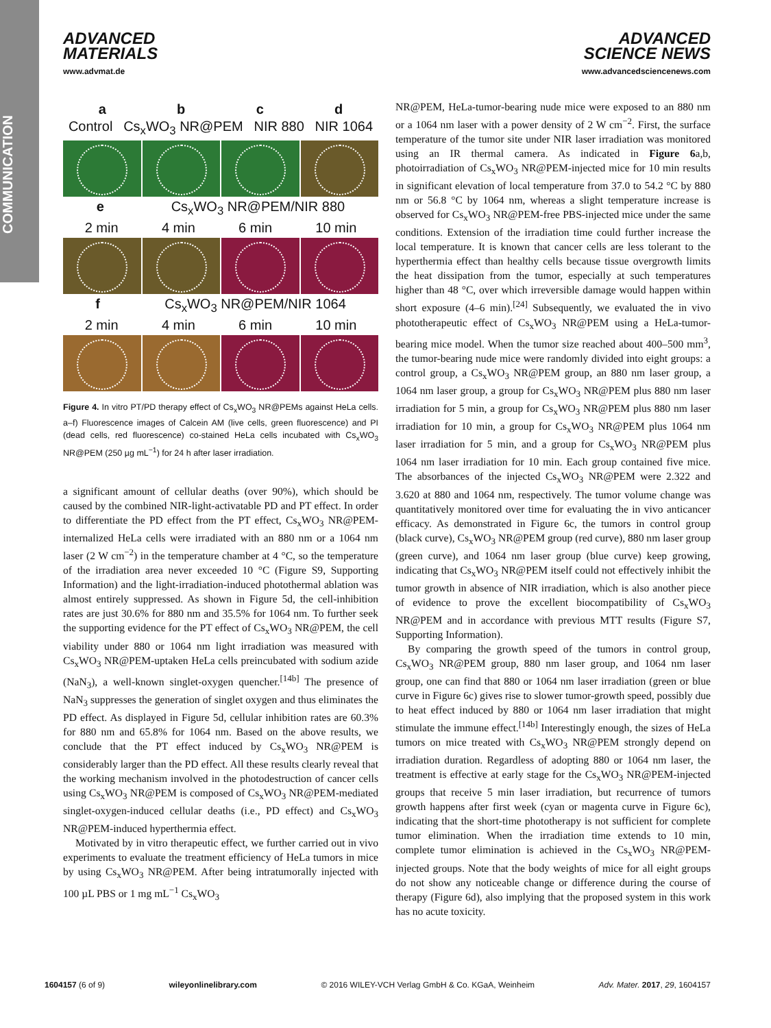COMMUNICATION
ADVANCED
MATERIALS
www.advmat.de
ADVANCED
SCIENCE NEWS
www.advancedsciencenews.com
a b c d
Control Cs<sub>x</sub>WO<sub>3</sub> NR@PEM NIR 880 NIR 1064
e Cs<sub>x</sub>WO<sub>3</sub> NR@PEM/NIR 880
2 min 4 min 6 min 10 min
f Cs<sub>x</sub>WO<sub>3</sub> NR@PEM/NIR 1064
2 min 4 min 6 min 10 min
Figure 4. In vitro PT/PD therapy effect of Cs<sub>x</sub>WO<sub>3</sub> NR@PEMs against HeLa cells. a–f) Fluorescence images of Calcein AM (live cells, green fluorescence) and PI (dead cells, red fluorescence) co-stained HeLa cells incubated with Cs<sub>x</sub>WO<sub>3</sub> NR@PEM (250 µg mL<sup>−1</sup>) for 24 h after laser irradiation.
a significant amount of cellular deaths (over 90%), which should be caused by the combined NIR-light-activatable PD and PT effect. In order to differentiate the PD effect from the PT effect, Cs<sub>x</sub>WO<sub>3</sub> NR@PEM-internalized HeLa cells were irradiated with an 880 nm or a 1064 nm laser (2 W cm<sup>−2</sup>) in the temperature chamber at 4 °C, so the temperature of the irradiation area never exceeded 10 °C (Figure S9, Supporting Information) and the light-irradiation-induced photothermal ablation was almost entirely suppressed. As shown in Figure 5d, the cell-inhibition rates are just 30.6% for 880 nm and 35.5% for 1064 nm. To further seek the supporting evidence for the PT effect of Cs<sub>x</sub>WO<sub>3</sub> NR@PEM, the cell viability under 880 or 1064 nm light irradiation was measured with Cs<sub>x</sub>WO<sub>3</sub> NR@PEM-uptaken HeLa cells preincubated with sodium azide (NaN<sub>3</sub>), a well-known singlet-oxygen quencher.<sup>[14b]</sup> The presence of NaN<sub>3</sub> suppresses the generation of singlet oxygen and thus eliminates the PD effect. As displayed in Figure 5d, cellular inhibition rates are 60.3% for 880 nm and 65.8% for 1064 nm. Based on the above results, we conclude that the PT effect induced by Cs<sub>x</sub>WO<sub>3</sub> NR@PEM is considerably larger than the PD effect. All these results clearly reveal that the working mechanism involved in the photodestruction of cancer cells using Cs<sub>x</sub>WO<sub>3</sub> NR@PEM is composed of Cs<sub>x</sub>WO<sub>3</sub> NR@PEM-mediated singlet-oxygen-induced cellular deaths (i.e., PD effect) and Cs<sub>x</sub>WO<sub>3</sub> NR@PEM-induced hyperthermia effect.
Motivated by in vitro therapeutic effect, we further carried out in vivo experiments to evaluate the treatment efficiency of HeLa tumors in mice by using Cs<sub>x</sub>WO<sub>3</sub> NR@PEM. After being intratumorally injected with 100 µL PBS or 1 mg mL<sup>−1</sup> Cs<sub>x</sub>WO<sub>3</sub>
NR@PEM, HeLa-tumor-bearing nude mice were exposed to an 880 nm or a 1064 nm laser with a power density of 2 W cm<sup>−2</sup>. First, the surface temperature of the tumor site under NIR laser irradiation was monitored using an IR thermal camera. As indicated in Figure 6a,b, photoirradiation of Cs<sub>x</sub>WO<sub>3</sub> NR@PEM-injected mice for 10 min results in significant elevation of local temperature from 37.0 to 54.2 °C by 880 nm or 56.8 °C by 1064 nm, whereas a slight temperature increase is observed for Cs<sub>x</sub>WO<sub>3</sub> NR@PEM-free PBS-injected mice under the same conditions. Extension of the irradiation time could further increase the local temperature. It is known that cancer cells are less tolerant to the hyperthermia effect than healthy cells because tissue overgrowth limits the heat dissipation from the tumor, especially at such temperatures higher than 48 °C, over which irreversible damage would happen within short exposure (4–6 min).<sup>[24]</sup> Subsequently, we evaluated the in vivo phototherapeutic effect of Cs<sub>x</sub>WO<sub>3</sub> NR@PEM using a HeLa-tumor-bearing mice model. When the tumor size reached about 400–500 mm<sup>3</sup>, the tumor-bearing nude mice were randomly divided into eight groups: a control group, a Cs<sub>x</sub>WO<sub>3</sub> NR@PEM group, an 880 nm laser group, a 1064 nm laser group, a group for Cs<sub>x</sub>WO<sub>3</sub> NR@PEM plus 880 nm laser irradiation for 5 min, a group for Cs<sub>x</sub>WO<sub>3</sub> NR@PEM plus 880 nm laser irradiation for 10 min, a group for Cs<sub>x</sub>WO<sub>3</sub> NR@PEM plus 1064 nm laser irradiation for 5 min, and a group for Cs<sub>x</sub>WO<sub>3</sub> NR@PEM plus 1064 nm laser irradiation for 10 min. Each group contained five mice. The absorbances of the injected Cs<sub>x</sub>WO<sub>3</sub> NR@PEM were 2.322 and 3.620 at 880 and 1064 nm, respectively. The tumor volume change was quantitatively monitored over time for evaluating the in vivo anticancer efficacy. As demonstrated in Figure 6c, the tumors in control group (black curve), Cs<sub>x</sub>WO<sub>3</sub> NR@PEM group (red curve), 880 nm laser group (green curve), and 1064 nm laser group (blue curve) keep growing, indicating that Cs<sub>x</sub>WO<sub>3</sub> NR@PEM itself could not effectively inhibit the tumor growth in absence of NIR irradiation, which is also another piece of evidence to prove the excellent biocompatibility of Cs<sub>x</sub>WO<sub>3</sub> NR@PEM and in accordance with previous MTT results (Figure S7, Supporting Information).
By comparing the growth speed of the tumors in control group, Cs<sub>x</sub>WO<sub>3</sub> NR@PEM group, 880 nm laser group, and 1064 nm laser group, one can find that 880 or 1064 nm laser irradiation (green or blue curve in Figure 6c) gives rise to slower tumor-growth speed, possibly due to heat effect induced by 880 or 1064 nm laser irradiation that might stimulate the immune effect.<sup>[14b]</sup> Interestingly enough, the sizes of HeLa tumors on mice treated with Cs<sub>x</sub>WO<sub>3</sub> NR@PEM strongly depend on irradiation duration. Regardless of adopting 880 or 1064 nm laser, the treatment is effective at early stage for the Cs<sub>x</sub>WO<sub>3</sub> NR@PEM-injected groups that receive 5 min laser irradiation, but recurrence of tumors growth happens after first week (cyan or magenta curve in Figure 6c), indicating that the short-time phototherapy is not sufficient for complete tumor elimination. When the irradiation time extends to 10 min, complete tumor elimination is achieved in the Cs<sub>x</sub>WO<sub>3</sub> NR@PEM-injected groups. Note that the body weights of mice for all eight groups do not show any noticeable change or difference during the course of therapy (Figure 6d), also implying that the proposed system in this work has no acute toxicity.
1604157 (6 of 9) wileyonlinelibrary.com © 2016 WILEY-VCH Verlag GmbH & Co. KGaA, Weinheim Adv. Mater. 2017, 29, 1604157